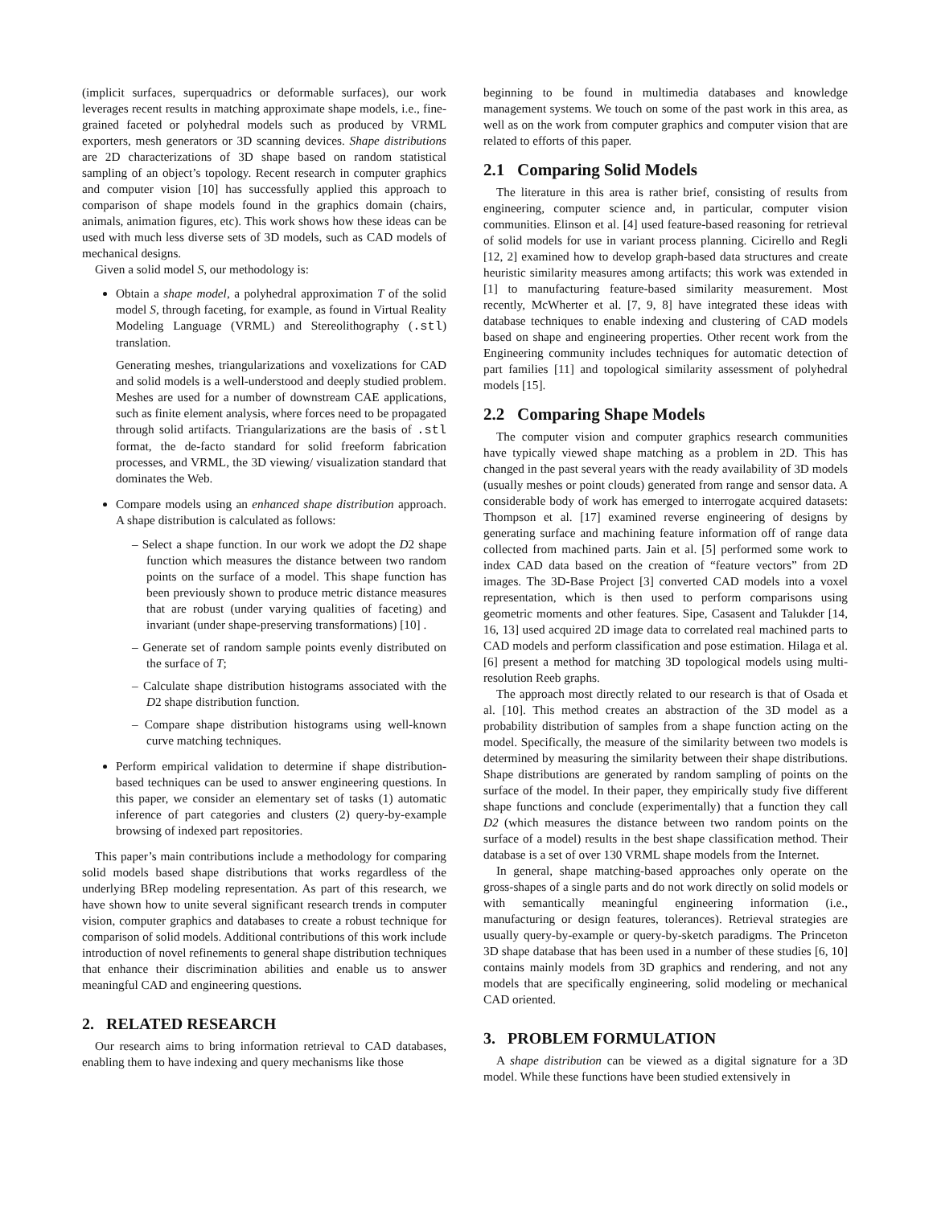(implicit surfaces, superquadrics or deformable surfaces), our work leverages recent results in matching approximate shape models, i.e., fine-grained faceted or polyhedral models such as produced by VRML exporters, mesh generators or 3D scanning devices. Shape distributions are 2D characterizations of 3D shape based on random statistical sampling of an object’s topology. Recent research in computer graphics and computer vision [10] has successfully applied this approach to comparison of shape models found in the graphics domain (chairs, animals, animation figures, etc). This work shows how these ideas can be used with much less diverse sets of 3D models, such as CAD models of mechanical designs.
Given a solid model S, our methodology is:
Obtain a shape model, a polyhedral approximation T of the solid model S, through faceting, for example, as found in Virtual Reality Modeling Language (VRML) and Stereolithography (.stl) translation.
Generating meshes, triangularizations and voxelizations for CAD and solid models is a well-understood and deeply studied problem. Meshes are used for a number of downstream CAE applications, such as finite element analysis, where forces need to be propagated through solid artifacts. Triangularizations are the basis of .stl format, the de-facto standard for solid freeform fabrication processes, and VRML, the 3D viewing/ visualization standard that dominates the Web.
Compare models using an enhanced shape distribution approach. A shape distribution is calculated as follows:
– Select a shape function. In our work we adopt the D2 shape function which measures the distance between two random points on the surface of a model. This shape function has been previously shown to produce metric distance measures that are robust (under varying qualities of faceting) and invariant (under shape-preserving transformations) [10] .
– Generate set of random sample points evenly distributed on the surface of T;
– Calculate shape distribution histograms associated with the D2 shape distribution function.
– Compare shape distribution histograms using well-known curve matching techniques.
Perform empirical validation to determine if shape distribution-based techniques can be used to answer engineering questions. In this paper, we consider an elementary set of tasks (1) automatic inference of part categories and clusters (2) query-by-example browsing of indexed part repositories.
This paper’s main contributions include a methodology for comparing solid models based shape distributions that works regardless of the underlying BRep modeling representation. As part of this research, we have shown how to unite several significant research trends in computer vision, computer graphics and databases to create a robust technique for comparison of solid models. Additional contributions of this work include introduction of novel refinements to general shape distribution techniques that enhance their discrimination abilities and enable us to answer meaningful CAD and engineering questions.
2. RELATED RESEARCH
Our research aims to bring information retrieval to CAD databases, enabling them to have indexing and query mechanisms like those
beginning to be found in multimedia databases and knowledge management systems. We touch on some of the past work in this area, as well as on the work from computer graphics and computer vision that are related to efforts of this paper.
2.1 Comparing Solid Models
The literature in this area is rather brief, consisting of results from engineering, computer science and, in particular, computer vision communities. Elinson et al. [4] used feature-based reasoning for retrieval of solid models for use in variant process planning. Cicirello and Regli [12, 2] examined how to develop graph-based data structures and create heuristic similarity measures among artifacts; this work was extended in [1] to manufacturing feature-based similarity measurement. Most recently, McWherter et al. [7, 9, 8] have integrated these ideas with database techniques to enable indexing and clustering of CAD models based on shape and engineering properties. Other recent work from the Engineering community includes techniques for automatic detection of part families [11] and topological similarity assessment of polyhedral models [15].
2.2 Comparing Shape Models
The computer vision and computer graphics research communities have typically viewed shape matching as a problem in 2D. This has changed in the past several years with the ready availability of 3D models (usually meshes or point clouds) generated from range and sensor data. A considerable body of work has emerged to interrogate acquired datasets: Thompson et al. [17] examined reverse engineering of designs by generating surface and machining feature information off of range data collected from machined parts. Jain et al. [5] performed some work to index CAD data based on the creation of “feature vectors” from 2D images. The 3D-Base Project [3] converted CAD models into a voxel representation, which is then used to perform comparisons using geometric moments and other features. Sipe, Casasent and Talukder [14, 16, 13] used acquired 2D image data to correlated real machined parts to CAD models and perform classification and pose estimation. Hilaga et al. [6] present a method for matching 3D topological models using multi-resolution Reeb graphs.
The approach most directly related to our research is that of Osada et al. [10]. This method creates an abstraction of the 3D model as a probability distribution of samples from a shape function acting on the model. Specifically, the measure of the similarity between two models is determined by measuring the similarity between their shape distributions. Shape distributions are generated by random sampling of points on the surface of the model. In their paper, they empirically study five different shape functions and conclude (experimentally) that a function they call D2 (which measures the distance between two random points on the surface of a model) results in the best shape classification method. Their database is a set of over 130 VRML shape models from the Internet.
In general, shape matching-based approaches only operate on the gross-shapes of a single parts and do not work directly on solid models or with semantically meaningful engineering information (i.e., manufacturing or design features, tolerances). Retrieval strategies are usually query-by-example or query-by-sketch paradigms. The Princeton 3D shape database that has been used in a number of these studies [6, 10] contains mainly models from 3D graphics and rendering, and not any models that are specifically engineering, solid modeling or mechanical CAD oriented.
3. PROBLEM FORMULATION
A shape distribution can be viewed as a digital signature for a 3D model. While these functions have been studied extensively in